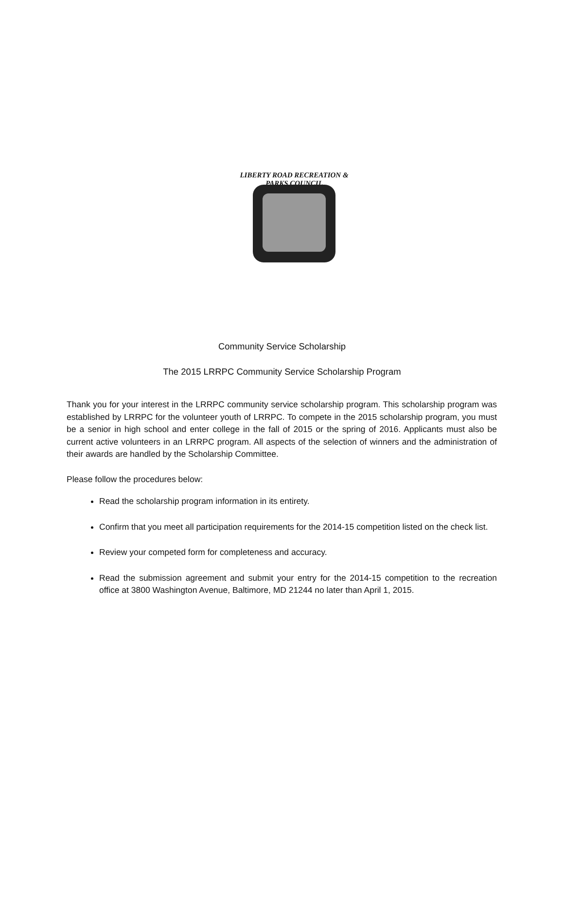LIBERTY ROAD RECREATION & PARKS COUNCIL
Community Service Scholarship
The 2015 LRRPC Community Service Scholarship Program
Thank you for your interest in the LRRPC community service scholarship program. This scholarship program was established by LRRPC for the volunteer youth of LRRPC. To compete in the 2015 scholarship program, you must be a senior in high school and enter college in the fall of 2015 or the spring of 2016. Applicants must also be current active volunteers in an LRRPC program. All aspects of the selection of winners and the administration of their awards are handled by the Scholarship Committee.
Please follow the procedures below:
Read the scholarship program information in its entirety.
Confirm that you meet all participation requirements for the 2014-15 competition listed on the check list.
Review your competed form for completeness and accuracy.
Read the submission agreement and submit your entry for the 2014-15 competition to the recreation office at 3800 Washington Avenue, Baltimore, MD 21244 no later than April 1, 2015.